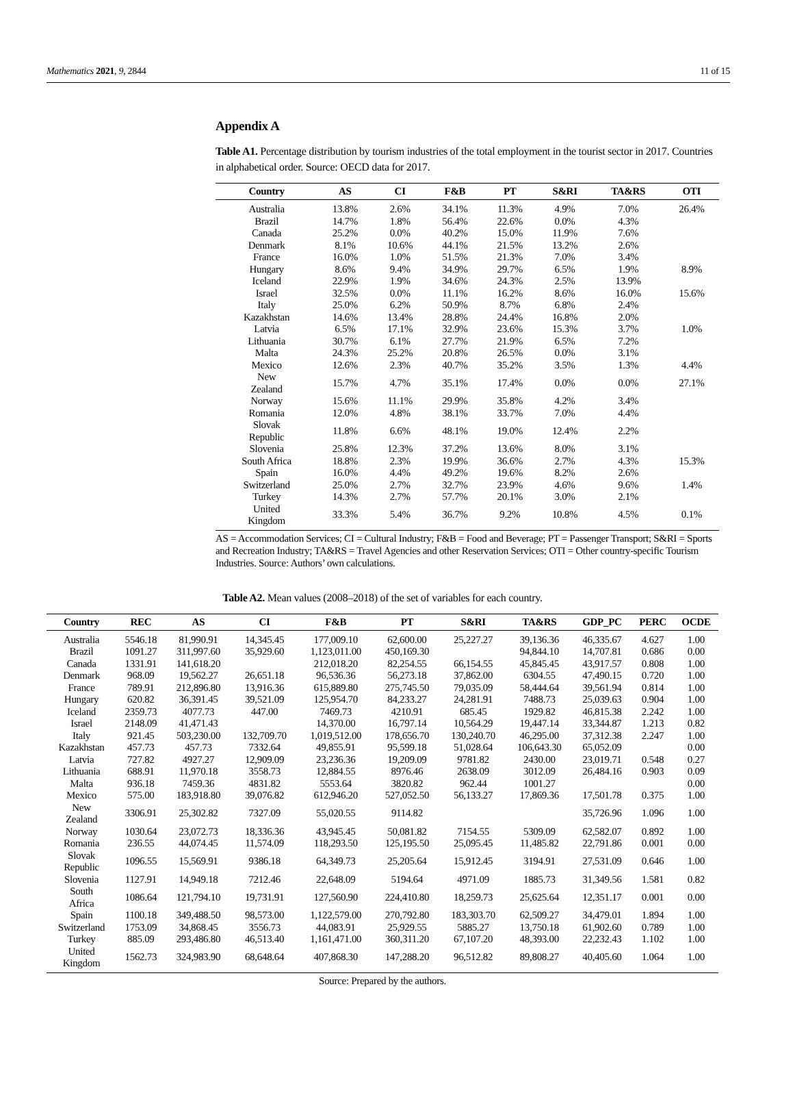Mathematics 2021, 9, 2844 11 of 15
Appendix A
Table A1. Percentage distribution by tourism industries of the total employment in the tourist sector in 2017. Countries in alphabetical order. Source: OECD data for 2017.
| Country | AS | CI | F&B | PT | S&RI | TA&RS | OTI |
| --- | --- | --- | --- | --- | --- | --- | --- |
| Australia | 13.8% | 2.6% | 34.1% | 11.3% | 4.9% | 7.0% | 26.4% |
| Brazil | 14.7% | 1.8% | 56.4% | 22.6% | 0.0% | 4.3% | |
| Canada | 25.2% | 0.0% | 40.2% | 15.0% | 11.9% | 7.6% | |
| Denmark | 8.1% | 10.6% | 44.1% | 21.5% | 13.2% | 2.6% | |
| France | 16.0% | 1.0% | 51.5% | 21.3% | 7.0% | 3.4% | |
| Hungary | 8.6% | 9.4% | 34.9% | 29.7% | 6.5% | 1.9% | 8.9% |
| Iceland | 22.9% | 1.9% | 34.6% | 24.3% | 2.5% | 13.9% | |
| Israel | 32.5% | 0.0% | 11.1% | 16.2% | 8.6% | 16.0% | 15.6% |
| Italy | 25.0% | 6.2% | 50.9% | 8.7% | 6.8% | 2.4% | |
| Kazakhstan | 14.6% | 13.4% | 28.8% | 24.4% | 16.8% | 2.0% | |
| Latvia | 6.5% | 17.1% | 32.9% | 23.6% | 15.3% | 3.7% | 1.0% |
| Lithuania | 30.7% | 6.1% | 27.7% | 21.9% | 6.5% | 7.2% | |
| Malta | 24.3% | 25.2% | 20.8% | 26.5% | 0.0% | 3.1% | |
| Mexico | 12.6% | 2.3% | 40.7% | 35.2% | 3.5% | 1.3% | 4.4% |
| New Zealand | 15.7% | 4.7% | 35.1% | 17.4% | 0.0% | 0.0% | 27.1% |
| Norway | 15.6% | 11.1% | 29.9% | 35.8% | 4.2% | 3.4% | |
| Romania | 12.0% | 4.8% | 38.1% | 33.7% | 7.0% | 4.4% | |
| Slovak Republic | 11.8% | 6.6% | 48.1% | 19.0% | 12.4% | 2.2% | |
| Slovenia | 25.8% | 12.3% | 37.2% | 13.6% | 8.0% | 3.1% | |
| South Africa | 18.8% | 2.3% | 19.9% | 36.6% | 2.7% | 4.3% | 15.3% |
| Spain | 16.0% | 4.4% | 49.2% | 19.6% | 8.2% | 2.6% | |
| Switzerland | 25.0% | 2.7% | 32.7% | 23.9% | 4.6% | 9.6% | 1.4% |
| Turkey | 14.3% | 2.7% | 57.7% | 20.1% | 3.0% | 2.1% | |
| United Kingdom | 33.3% | 5.4% | 36.7% | 9.2% | 10.8% | 4.5% | 0.1% |
AS = Accommodation Services; CI = Cultural Industry; F&B = Food and Beverage; PT = Passenger Transport; S&RI = Sports and Recreation Industry; TA&RS = Travel Agencies and other Reservation Services; OTI = Other country-specific Tourism Industries. Source: Authors’ own calculations.
Table A2. Mean values (2008–2018) of the set of variables for each country.
| Country | REC | AS | CI | F&B | PT | S&RI | TA&RS | GDP_PC | PERC | OCDE |
| --- | --- | --- | --- | --- | --- | --- | --- | --- | --- | --- |
| Australia | 5546.18 | 81,990.91 | 14,345.45 | 177,009.10 | 62,600.00 | 25,227.27 | 39,136.36 | 46,335.67 | 4.627 | 1.00 |
| Brazil | 1091.27 | 311,997.60 | 35,929.60 | 1,123,011.00 | 450,169.30 | | 94,844.10 | 14,707.81 | 0.686 | 0.00 |
| Canada | 1331.91 | 141,618.20 | | 212,018.20 | 82,254.55 | 66,154.55 | 45,845.45 | 43,917.57 | 0.808 | 1.00 |
| Denmark | 968.09 | 19,562.27 | 26,651.18 | 96,536.36 | 56,273.18 | 37,862.00 | 6304.55 | 47,490.15 | 0.720 | 1.00 |
| France | 789.91 | 212,896.80 | 13,916.36 | 615,889.80 | 275,745.50 | 79,035.09 | 58,444.64 | 39,561.94 | 0.814 | 1.00 |
| Hungary | 620.82 | 36,391.45 | 39,521.09 | 125,954.70 | 84,233.27 | 24,281.91 | 7488.73 | 25,039.63 | 0.904 | 1.00 |
| Iceland | 2359.73 | 4077.73 | 447.00 | 7469.73 | 4210.91 | 685.45 | 1929.82 | 46,815.38 | 2.242 | 1.00 |
| Israel | 2148.09 | 41,471.43 | | 14,370.00 | 16,797.14 | 10,564.29 | 19,447.14 | 33,344.87 | 1.213 | 0.82 |
| Italy | 921.45 | 503,230.00 | 132,709.70 | 1,019,512.00 | 178,656.70 | 130,240.70 | 46,295.00 | 37,312.38 | 2.247 | 1.00 |
| Kazakhstan | 457.73 | 457.73 | 7332.64 | 49,855.91 | 95,599.18 | 51,028.64 | 106,643.30 | 65,052.09 | | 0.00 |
| Latvia | 727.82 | 4927.27 | 12,909.09 | 23,236.36 | 19,209.09 | 9781.82 | 2430.00 | 23,019.71 | 0.548 | 0.27 |
| Lithuania | 688.91 | 11,970.18 | 3558.73 | 12,884.55 | 8976.46 | 2638.09 | 3012.09 | 26,484.16 | 0.903 | 0.09 |
| Malta | 936.18 | 7459.36 | 4831.82 | 5553.64 | 3820.82 | 962.44 | 1001.27 | | | 0.00 |
| Mexico | 575.00 | 183,918.80 | 39,076.82 | 612,946.20 | 527,052.50 | 56,133.27 | 17,869.36 | 17,501.78 | 0.375 | 1.00 |
| New Zealand | 3306.91 | 25,302.82 | 7327.09 | 55,020.55 | 9114.82 | | | 35,726.96 | 1.096 | 1.00 |
| Norway | 1030.64 | 23,072.73 | 18,336.36 | 43,945.45 | 50,081.82 | 7154.55 | 5309.09 | 62,582.07 | 0.892 | 1.00 |
| Romania | 236.55 | 44,074.45 | 11,574.09 | 118,293.50 | 125,195.50 | 25,095.45 | 11,485.82 | 22,791.86 | 0.001 | 0.00 |
| Slovak Republic | 1096.55 | 15,569.91 | 9386.18 | 64,349.73 | 25,205.64 | 15,912.45 | 3194.91 | 27,531.09 | 0.646 | 1.00 |
| Slovenia | 1127.91 | 14,949.18 | 7212.46 | 22,648.09 | 5194.64 | 4971.09 | 1885.73 | 31,349.56 | 1.581 | 0.82 |
| South Africa | 1086.64 | 121,794.10 | 19,731.91 | 127,560.90 | 224,410.80 | 18,259.73 | 25,625.64 | 12,351.17 | 0.001 | 0.00 |
| Spain | 1100.18 | 349,488.50 | 98,573.00 | 1,122,579.00 | 270,792.80 | 183,303.70 | 62,509.27 | 34,479.01 | 1.894 | 1.00 |
| Switzerland | 1753.09 | 34,868.45 | 3556.73 | 44,083.91 | 25,929.55 | 5885.27 | 13,750.18 | 61,902.60 | 0.789 | 1.00 |
| Turkey | 885.09 | 293,486.80 | 46,513.40 | 1,161,471.00 | 360,311.20 | 67,107.20 | 48,393.00 | 22,232.43 | 1.102 | 1.00 |
| United Kingdom | 1562.73 | 324,983.90 | 68,648.64 | 407,868.30 | 147,288.20 | 96,512.82 | 89,808.27 | 40,405.60 | 1.064 | 1.00 |
Source: Prepared by the authors.